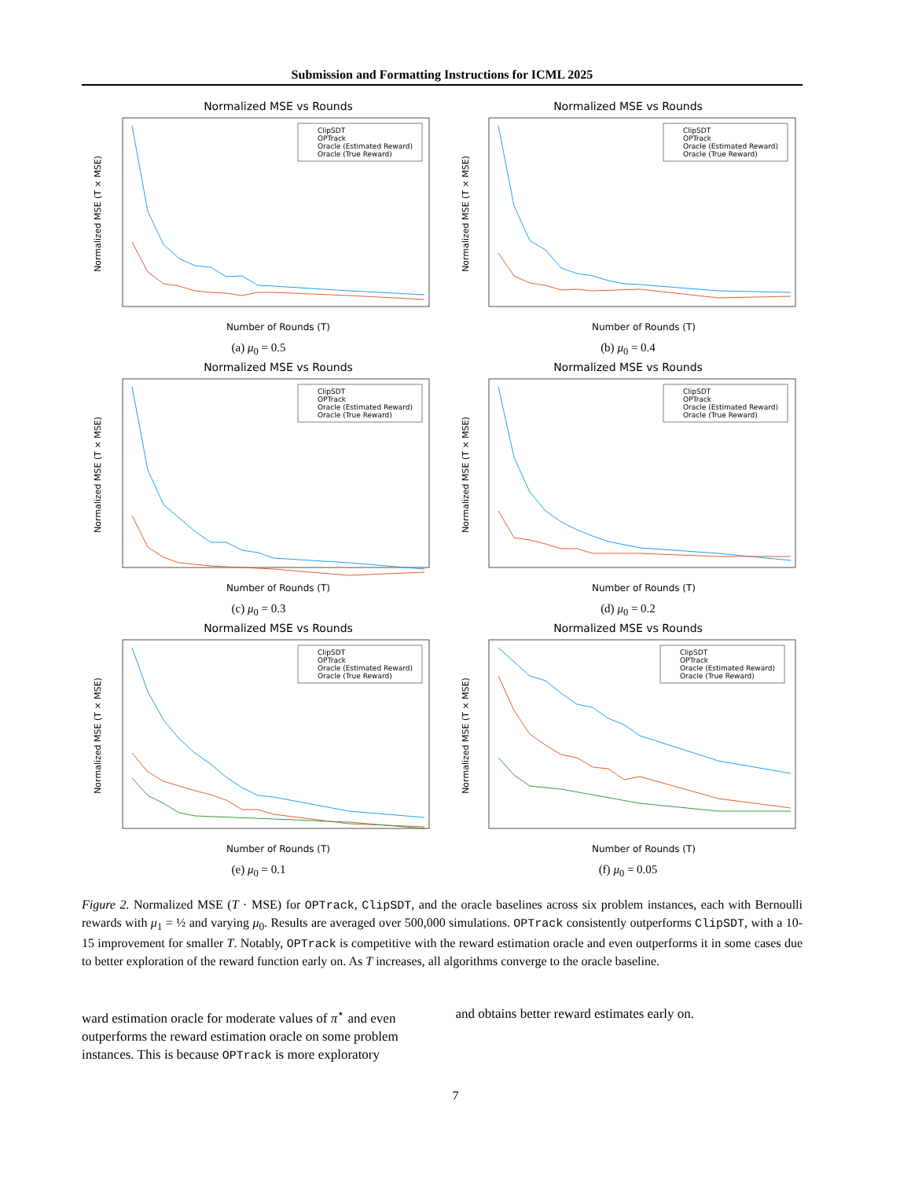Submission and Formatting Instructions for ICML 2025
Normalized MSE vs Rounds
Normalized MSE (T × MSE)
Number of Rounds (T)
ClipSDT
OPTrack
Oracle (Estimated Reward)
Oracle (True Reward)
(a) μ<sub>0</sub> = 0.5
Normalized MSE vs Rounds
Normalized MSE (T × MSE)
Number of Rounds (T)
ClipSDT
OPTrack
Oracle (Estimated Reward)
Oracle (True Reward)
(b) μ<sub>0</sub> = 0.4
Normalized MSE vs Rounds
Normalized MSE (T × MSE)
Number of Rounds (T)
ClipSDT
OPTrack
Oracle (Estimated Reward)
Oracle (True Reward)
(c) μ<sub>0</sub> = 0.3
Normalized MSE vs Rounds
Normalized MSE (T × MSE)
Number of Rounds (T)
ClipSDT
OPTrack
Oracle (Estimated Reward)
Oracle (True Reward)
(d) μ<sub>0</sub> = 0.2
Normalized MSE vs Rounds
Normalized MSE (T × MSE)
Number of Rounds (T)
ClipSDT
OPTrack
Oracle (Estimated Reward)
Oracle (True Reward)
(e) μ<sub>0</sub> = 0.1
Normalized MSE vs Rounds
Normalized MSE (T × MSE)
Number of Rounds (T)
ClipSDT
OPTrack
Oracle (Estimated Reward)
Oracle (True Reward)
(f) μ<sub>0</sub> = 0.05
Figure 2. Normalized MSE (T · MSE) for OPTrack, ClipSDT, and the oracle baselines across six problem instances, each with Bernoulli rewards with μ<sub>1</sub> = ½ and varying μ<sub>0</sub>. Results are averaged over 500,000 simulations. OPTrack consistently outperforms ClipSDT, with a 10-15 improvement for smaller T. Notably, OPTrack is competitive with the reward estimation oracle and even outperforms it in some cases due to better exploration of the reward function early on. As T increases, all algorithms converge to the oracle baseline.
ward estimation oracle for moderate values of π<sup>⋆</sup> and even outperforms the reward estimation oracle on some problem instances. This is because OPTrack is more exploratory
and obtains better reward estimates early on.
7